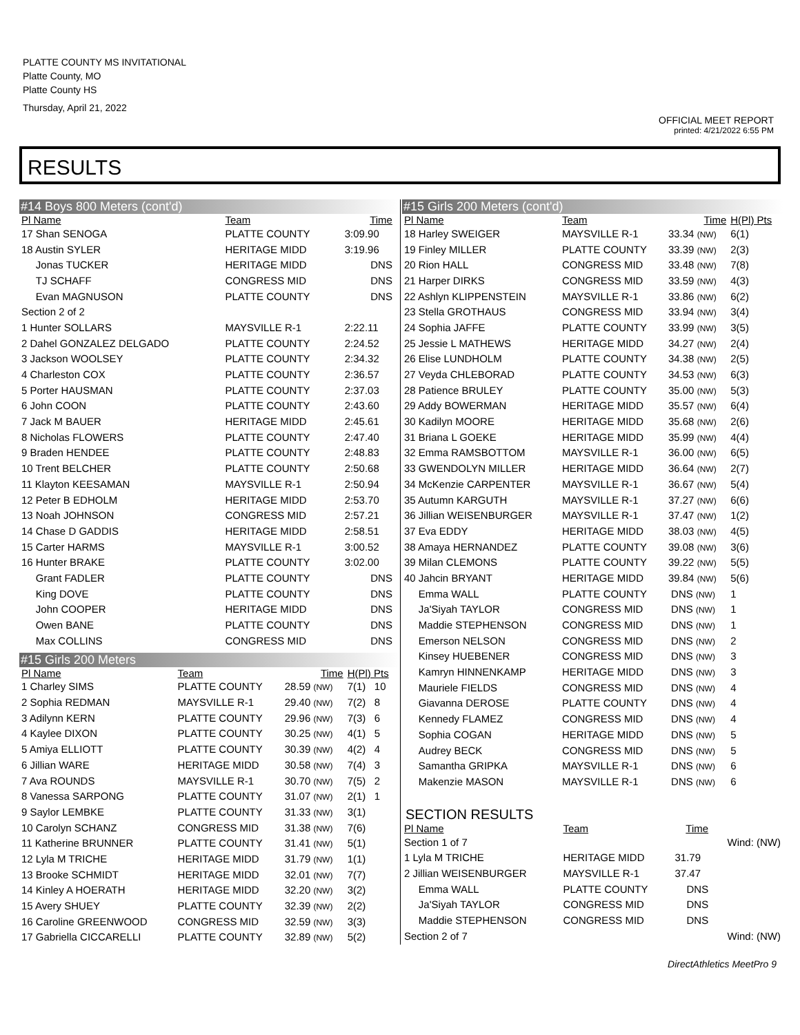PLATTE COUNTY MS INVITATIONAL
Platte County, MO
Platte County HS
Thursday, April 21, 2022
OFFICIAL MEET REPORT
printed: 4/21/2022 6:55 PM
RESULTS
#14 Boys 800 Meters (cont'd)
| Pl Name | Team | Time | |
| --- | --- | --- | --- |
| 17 Shan SENOGA | PLATTE COUNTY | 3:09.90 | |
| 18 Austin SYLER | HERITAGE MIDD | 3:19.96 | |
| Jonas TUCKER | HERITAGE MIDD | DNS | |
| TJ SCHAFF | CONGRESS MID | DNS | |
| Evan MAGNUSON | PLATTE COUNTY | DNS | |
| Section 2 of 2 | | | |
| 1 Hunter SOLLARS | MAYSVILLE R-1 | 2:22.11 | |
| 2 Dahel GONZALEZ DELGADO | PLATTE COUNTY | 2:24.52 | |
| 3 Jackson WOOLSEY | PLATTE COUNTY | 2:34.32 | |
| 4 Charleston COX | PLATTE COUNTY | 2:36.57 | |
| 5 Porter HAUSMAN | PLATTE COUNTY | 2:37.03 | |
| 6 John COON | PLATTE COUNTY | 2:43.60 | |
| 7 Jack M BAUER | HERITAGE MIDD | 2:45.61 | |
| 8 Nicholas FLOWERS | PLATTE COUNTY | 2:47.40 | |
| 9 Braden HENDEE | PLATTE COUNTY | 2:48.83 | |
| 10 Trent BELCHER | PLATTE COUNTY | 2:50.68 | |
| 11 Klayton KEESAMAN | MAYSVILLE R-1 | 2:50.94 | |
| 12 Peter B EDHOLM | HERITAGE MIDD | 2:53.70 | |
| 13 Noah JOHNSON | CONGRESS MID | 2:57.21 | |
| 14 Chase D GADDIS | HERITAGE MIDD | 2:58.51 | |
| 15 Carter HARMS | MAYSVILLE R-1 | 3:00.52 | |
| 16 Hunter BRAKE | PLATTE COUNTY | 3:02.00 | |
| Grant FADLER | PLATTE COUNTY | DNS | |
| King DOVE | PLATTE COUNTY | DNS | |
| John COOPER | HERITAGE MIDD | DNS | |
| Owen BANE | PLATTE COUNTY | DNS | |
| Max COLLINS | CONGRESS MID | DNS | |
#15 Girls 200 Meters
| Pl Name | Team | Time | H(Pl) Pts |
| --- | --- | --- | --- |
| 1 Charley SIMS | PLATTE COUNTY | 28.59 (NW) | 7(1) 10 |
| 2 Sophia REDMAN | MAYSVILLE R-1 | 29.40 (NW) | 7(2) 8 |
| 3 Adilynn KERN | PLATTE COUNTY | 29.96 (NW) | 7(3) 6 |
| 4 Kaylee DIXON | PLATTE COUNTY | 30.25 (NW) | 4(1) 5 |
| 5 Amiya ELLIOTT | PLATTE COUNTY | 30.39 (NW) | 4(2) 4 |
| 6 Jillian WARE | HERITAGE MIDD | 30.58 (NW) | 7(4) 3 |
| 7 Ava ROUNDS | MAYSVILLE R-1 | 30.70 (NW) | 7(5) 2 |
| 8 Vanessa SARPONG | PLATTE COUNTY | 31.07 (NW) | 2(1) 1 |
| 9 Saylor LEMBKE | PLATTE COUNTY | 31.33 (NW) | 3(1) |
| 10 Carolyn SCHANZ | CONGRESS MID | 31.38 (NW) | 7(6) |
| 11 Katherine BRUNNER | PLATTE COUNTY | 31.41 (NW) | 5(1) |
| 12 Lyla M TRICHE | HERITAGE MIDD | 31.79 (NW) | 1(1) |
| 13 Brooke SCHMIDT | HERITAGE MIDD | 32.01 (NW) | 7(7) |
| 14 Kinley A HOERATH | HERITAGE MIDD | 32.20 (NW) | 3(2) |
| 15 Avery SHUEY | PLATTE COUNTY | 32.39 (NW) | 2(2) |
| 16 Caroline GREENWOOD | CONGRESS MID | 32.59 (NW) | 3(3) |
| 17 Gabriella CICCARELLI | PLATTE COUNTY | 32.89 (NW) | 5(2) |
#15 Girls 200 Meters (cont'd)
| Pl Name | Team | Time | H(Pl) Pts |
| --- | --- | --- | --- |
| 18 Harley SWEIGER | MAYSVILLE R-1 | 33.34 (NW) | 6(1) |
| 19 Finley MILLER | PLATTE COUNTY | 33.39 (NW) | 2(3) |
| 20 Rion HALL | CONGRESS MID | 33.48 (NW) | 7(8) |
| 21 Harper DIRKS | CONGRESS MID | 33.59 (NW) | 4(3) |
| 22 Ashlyn KLIPPENSTEIN | MAYSVILLE R-1 | 33.86 (NW) | 6(2) |
| 23 Stella GROTHAUS | CONGRESS MID | 33.94 (NW) | 3(4) |
| 24 Sophia JAFFE | PLATTE COUNTY | 33.99 (NW) | 3(5) |
| 25 Jessie L MATHEWS | HERITAGE MIDD | 34.27 (NW) | 2(4) |
| 26 Elise LUNDHOLM | PLATTE COUNTY | 34.38 (NW) | 2(5) |
| 27 Veyda CHLEBORAD | PLATTE COUNTY | 34.53 (NW) | 6(3) |
| 28 Patience BRULEY | PLATTE COUNTY | 35.00 (NW) | 5(3) |
| 29 Addy BOWERMAN | HERITAGE MIDD | 35.57 (NW) | 6(4) |
| 30 Kadilyn MOORE | HERITAGE MIDD | 35.68 (NW) | 2(6) |
| 31 Briana L GOEKE | HERITAGE MIDD | 35.99 (NW) | 4(4) |
| 32 Emma RAMSBOTTOM | MAYSVILLE R-1 | 36.00 (NW) | 6(5) |
| 33 GWENDOLYN MILLER | HERITAGE MIDD | 36.64 (NW) | 2(7) |
| 34 McKenzie CARPENTER | MAYSVILLE R-1 | 36.67 (NW) | 5(4) |
| 35 Autumn KARGUTH | MAYSVILLE R-1 | 37.27 (NW) | 6(6) |
| 36 Jillian WEISENBURGER | MAYSVILLE R-1 | 37.47 (NW) | 1(2) |
| 37 Eva EDDY | HERITAGE MIDD | 38.03 (NW) | 4(5) |
| 38 Amaya HERNANDEZ | PLATTE COUNTY | 39.08 (NW) | 3(6) |
| 39 Milan CLEMONS | PLATTE COUNTY | 39.22 (NW) | 5(5) |
| 40 Jahcin BRYANT | HERITAGE MIDD | 39.84 (NW) | 5(6) |
| Emma WALL | PLATTE COUNTY | DNS (NW) | 1 |
| Ja'Siyah TAYLOR | CONGRESS MID | DNS (NW) | 1 |
| Maddie STEPHENSON | CONGRESS MID | DNS (NW) | 1 |
| Emerson NELSON | CONGRESS MID | DNS (NW) | 2 |
| Kinsey HUEBENER | CONGRESS MID | DNS (NW) | 3 |
| Kamryn HINNENKAMP | HERITAGE MIDD | DNS (NW) | 3 |
| Mauriele FIELDS | CONGRESS MID | DNS (NW) | 4 |
| Giavanna DEROSE | PLATTE COUNTY | DNS (NW) | 4 |
| Kennedy FLAMEZ | CONGRESS MID | DNS (NW) | 4 |
| Sophia COGAN | HERITAGE MIDD | DNS (NW) | 5 |
| Audrey BECK | CONGRESS MID | DNS (NW) | 5 |
| Samantha GRIPKA | MAYSVILLE R-1 | DNS (NW) | 6 |
| Makenzie MASON | MAYSVILLE R-1 | DNS (NW) | 6 |
SECTION RESULTS
| Pl Name | Team | Time | |
| --- | --- | --- | --- |
| Section 1 of 7 | | | Wind: (NW) |
| 1 Lyla M TRICHE | HERITAGE MIDD | 31.79 | |
| 2 Jillian WEISENBURGER | MAYSVILLE R-1 | 37.47 | |
| Emma WALL | PLATTE COUNTY | DNS | |
| Ja'Siyah TAYLOR | CONGRESS MID | DNS | |
| Maddie STEPHENSON | CONGRESS MID | DNS | |
| Section 2 of 7 | | | Wind: (NW) |
DirectAthletics MeetPro 9